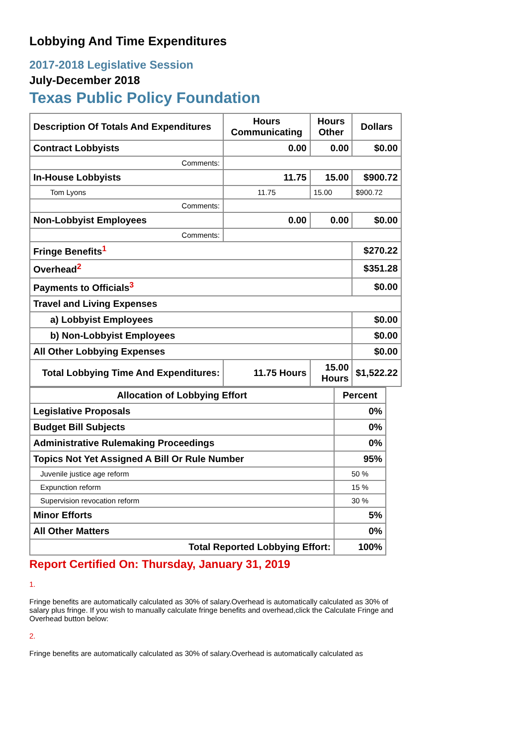Lobbying And Time Expenditures
2017-2018 Legislative Session
July-December 2018
Texas Public Policy Foundation
| Description Of Totals And Expenditures | Hours Communicating | Hours Other | Dollars |
| --- | --- | --- | --- |
| Contract Lobbyists | 0.00 | 0.00 | $0.00 |
| Comments: | | | |
| In-House Lobbyists | 11.75 | 15.00 | $900.72 |
| Tom Lyons | 11.75 | 15.00 | $900.72 |
| Comments: | | | |
| Non-Lobbyist Employees | 0.00 | 0.00 | $0.00 |
| Comments: | | | |
| Fringe Benefits<sup>1</sup> | | | $270.22 |
| Overhead<sup>2</sup> | | | $351.28 |
| Payments to Officials<sup>3</sup> | | | $0.00 |
| Travel and Living Expenses | | | |
| a) Lobbyist Employees | | | $0.00 |
| b) Non-Lobbyist Employees | | | $0.00 |
| All Other Lobbying Expenses | | | $0.00 |
| Total Lobbying Time And Expenditures: | 11.75 Hours | 15.00 Hours | $1,522.22 |
| Allocation of Lobbying Effort | Percent |
| --- | --- |
| Legislative Proposals | 0% |
| Budget Bill Subjects | 0% |
| Administrative Rulemaking Proceedings | 0% |
| Topics Not Yet Assigned A Bill Or Rule Number | 95% |
| Juvenile justice age reform | 50 % |
| Expunction reform | 15 % |
| Supervision revocation reform | 30 % |
| Minor Efforts | 5% |
| All Other Matters | 0% |
| Total Reported Lobbying Effort: | 100% |
Report Certified On: Thursday, January 31, 2019
1.
Fringe benefits are automatically calculated as 30% of salary.Overhead is automatically calculated as 30% of salary plus fringe. If you wish to manually calculate fringe benefits and overhead,click the Calculate Fringe and Overhead button below:
2.
Fringe benefits are automatically calculated as 30% of salary.Overhead is automatically calculated as